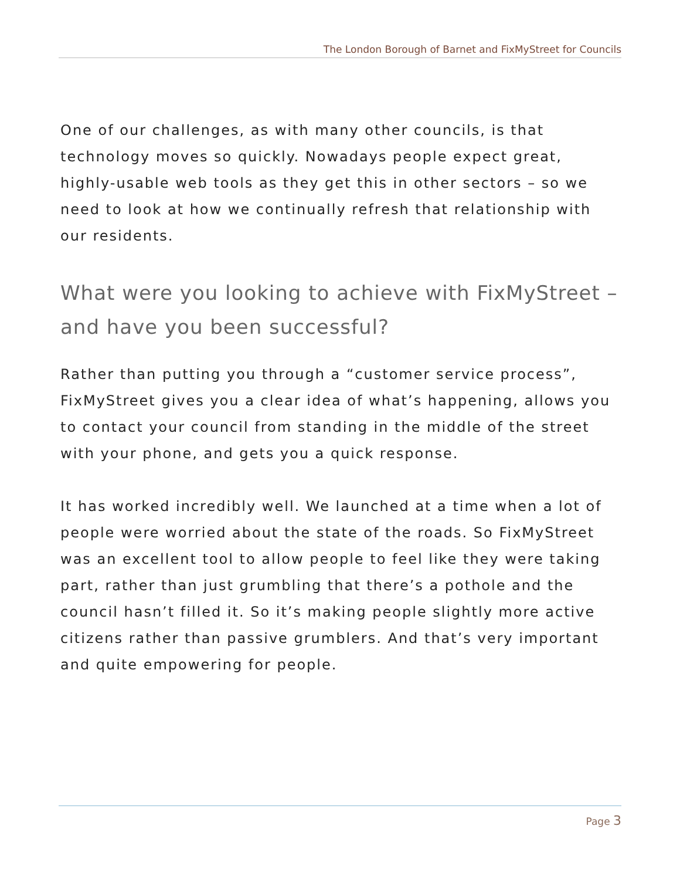The London Borough of Barnet and FixMyStreet for Councils
One of our challenges, as with many other councils, is that technology moves so quickly. Nowadays people expect great, highly-usable web tools as they get this in other sectors – so we need to look at how we continually refresh that relationship with our residents.
What were you looking to achieve with FixMyStreet – and have you been successful?
Rather than putting you through a “customer service process”, FixMyStreet gives you a clear idea of what’s happening, allows you to contact your council from standing in the middle of the street with your phone, and gets you a quick response.
It has worked incredibly well. We launched at a time when a lot of people were worried about the state of the roads. So FixMyStreet was an excellent tool to allow people to feel like they were taking part, rather than just grumbling that there’s a pothole and the council hasn’t filled it. So it’s making people slightly more active citizens rather than passive grumblers. And that’s very important and quite empowering for people.
Page 3